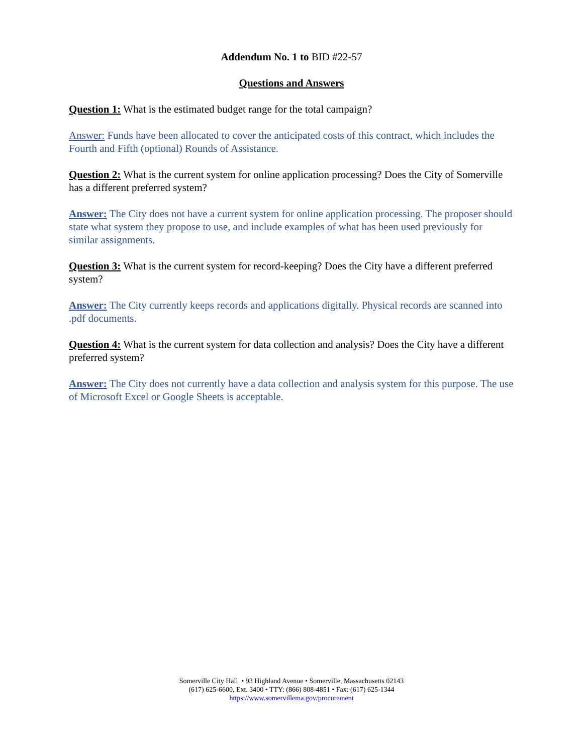Addendum No. 1 to BID #22-57
Questions and Answers
Question 1: What is the estimated budget range for the total campaign?
Answer: Funds have been allocated to cover the anticipated costs of this contract, which includes the Fourth and Fifth (optional) Rounds of Assistance.
Question 2: What is the current system for online application processing? Does the City of Somerville has a different preferred system?
Answer: The City does not have a current system for online application processing. The proposer should state what system they propose to use, and include examples of what has been used previously for similar assignments.
Question 3: What is the current system for record-keeping? Does the City have a different preferred system?
Answer: The City currently keeps records and applications digitally. Physical records are scanned into .pdf documents.
Question 4: What is the current system for data collection and analysis? Does the City have a different preferred system?
Answer: The City does not currently have a data collection and analysis system for this purpose. The use of Microsoft Excel or Google Sheets is acceptable.
Somerville City Hall • 93 Highland Avenue • Somerville, Massachusetts 02143
(617) 625-6600, Ext. 3400 • TTY: (866) 808-4851 • Fax: (617) 625-1344
https://www.somervillema.gov/procurement